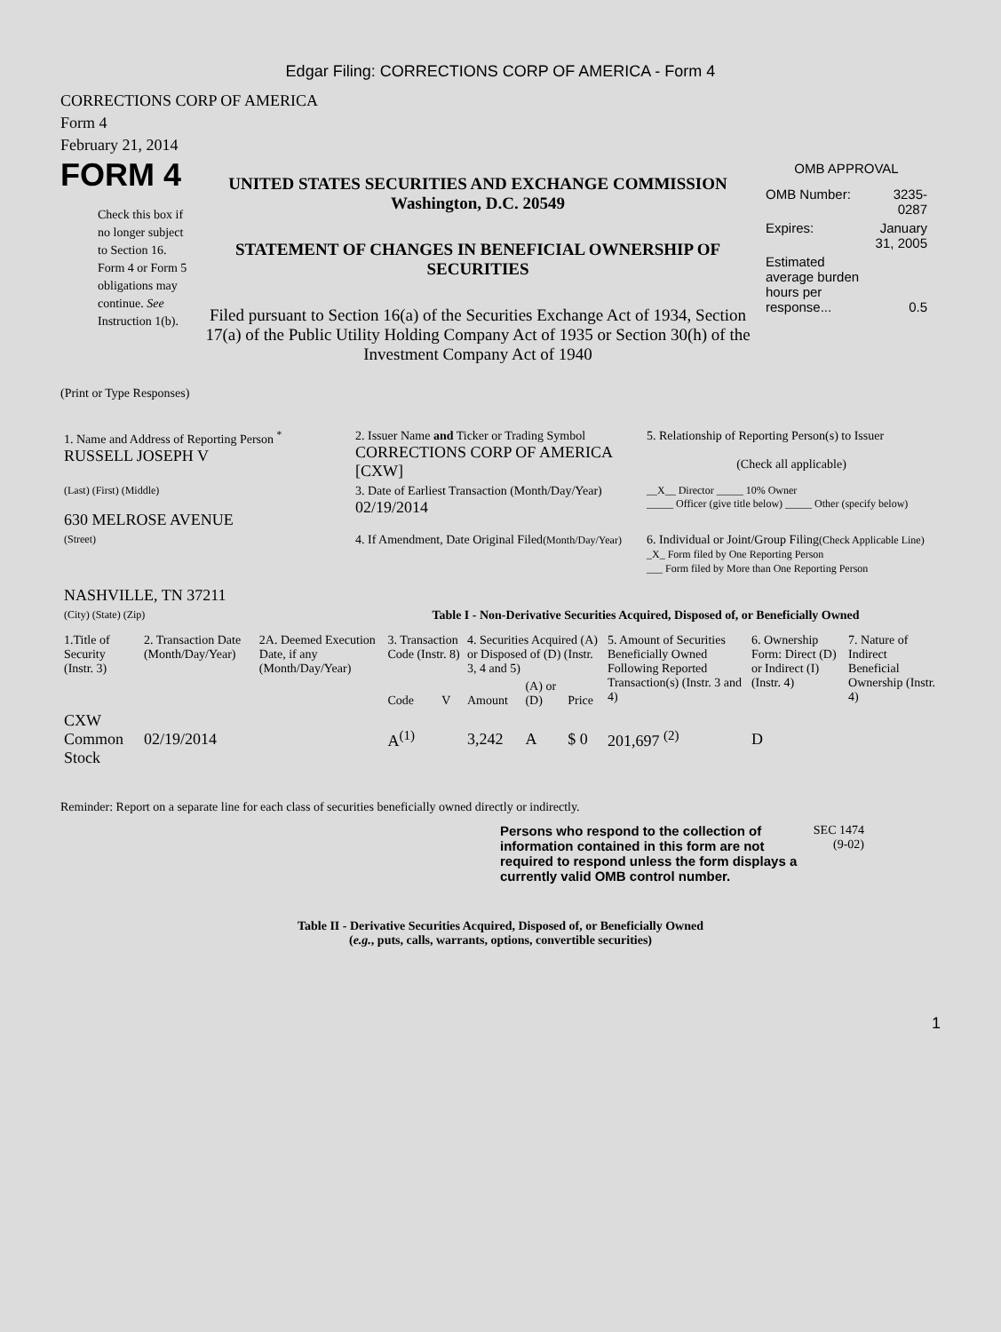Edgar Filing: CORRECTIONS CORP OF AMERICA - Form 4
CORRECTIONS CORP OF AMERICA
Form 4
February 21, 2014
FORM 4
Check this box if no longer subject to Section 16. Form 4 or Form 5 obligations may continue. See Instruction 1(b).
UNITED STATES SECURITIES AND EXCHANGE COMMISSION
Washington, D.C. 20549
STATEMENT OF CHANGES IN BENEFICIAL OWNERSHIP OF SECURITIES
Filed pursuant to Section 16(a) of the Securities Exchange Act of 1934, Section 17(a) of the Public Utility Holding Company Act of 1935 or Section 30(h) of the Investment Company Act of 1940
OMB APPROVAL
| OMB Number: | 3235-0287 |
| Expires: | January 31, 2005 |
| Estimated average burden hours per response... | 0.5 |
(Print or Type Responses)
| 1. Name and Address of Reporting Person <sup>*</sup> RUSSELL JOSEPH V | 2. Issuer Name and Ticker or Trading Symbol CORRECTIONS CORP OF AMERICA [CXW] | 5. Relationship of Reporting Person(s) to Issuer (Check all applicable) |
| (Last) (First) (Middle) 630 MELROSE AVENUE | 3. Date of Earliest Transaction (Month/Day/Year) 02/19/2014 | __X__ Director _____ 10% Owner _____ Officer (give title below) _____ Other (specify below) |
| (Street) NASHVILLE, TN 37211 | 4. If Amendment, Date Original Filed (Month/Day/Year) | 6. Individual or Joint/Group Filing (Check Applicable Line) _X_ Form filed by One Reporting Person ___ Form filed by More than One Reporting Person |
| (City) (State) (Zip) | Table I - Non-Derivative Securities Acquired, Disposed of, or Beneficially Owned | |
| 1.Title of Security (Instr. 3) | 2. Transaction Date (Month/Day/Year) | 2A. Deemed Execution Date, if any (Month/Day/Year) | 3. Transaction Code (Instr. 8) | | 4. Securities Acquired (A) or Disposed of (D) (Instr. 3, 4 and 5) | | | 5. Amount of Securities Beneficially Owned Following Reported Transaction(s) (Instr. 3 and 4) | 6. Ownership Form: Direct (D) or Indirect (I) (Instr. 4) | 7. Nature of Indirect Beneficial Ownership (Instr. 4) |
| --- | --- | --- | --- | --- | --- | --- | --- | --- | --- | --- |
| | | | Code | V | Amount | (A) or (D) | Price | | | |
| CXW Common Stock | 02/19/2014 | | A<sup>(1)</sup> | | 3,242 | A | $ 0 | 201,697 <sup>(2)</sup> | D | |
Reminder: Report on a separate line for each class of securities beneficially owned directly or indirectly.
Persons who respond to the collection of information contained in this form are not required to respond unless the form displays a currently valid OMB control number.
SEC 1474 (9-02)
Table II - Derivative Securities Acquired, Disposed of, or Beneficially Owned
(e.g., puts, calls, warrants, options, convertible securities)
1